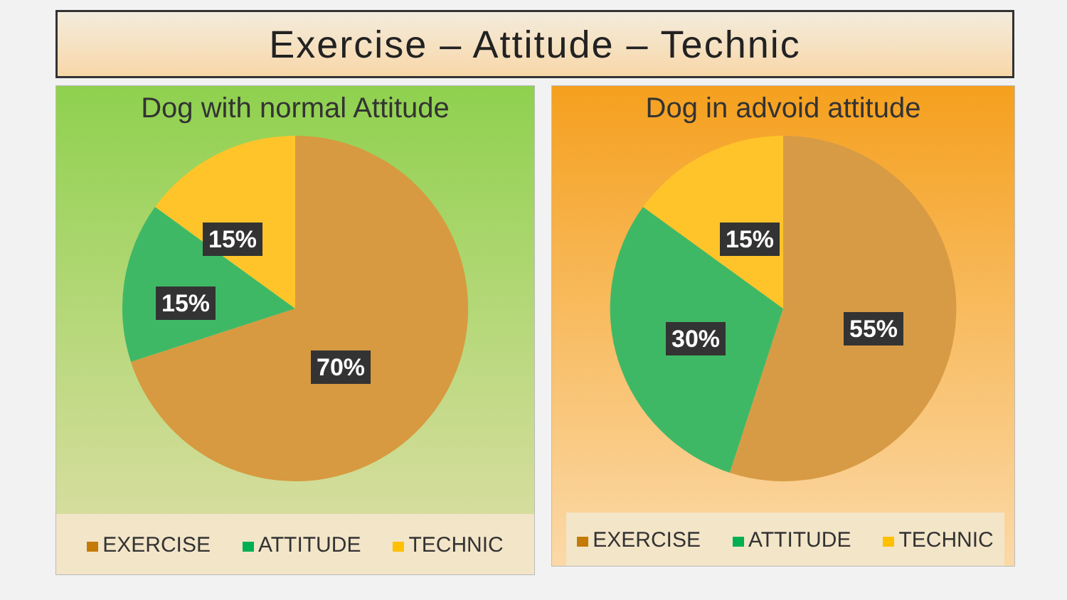Exercise – Attitude – Technic
Dog with normal Attitude
15%
15%
70%
EXERCISE ATTITUDE TECHNIC
Dog in advoid attitude
15%
30% 55%
EXERCISE ATTITUDE TECHNIC